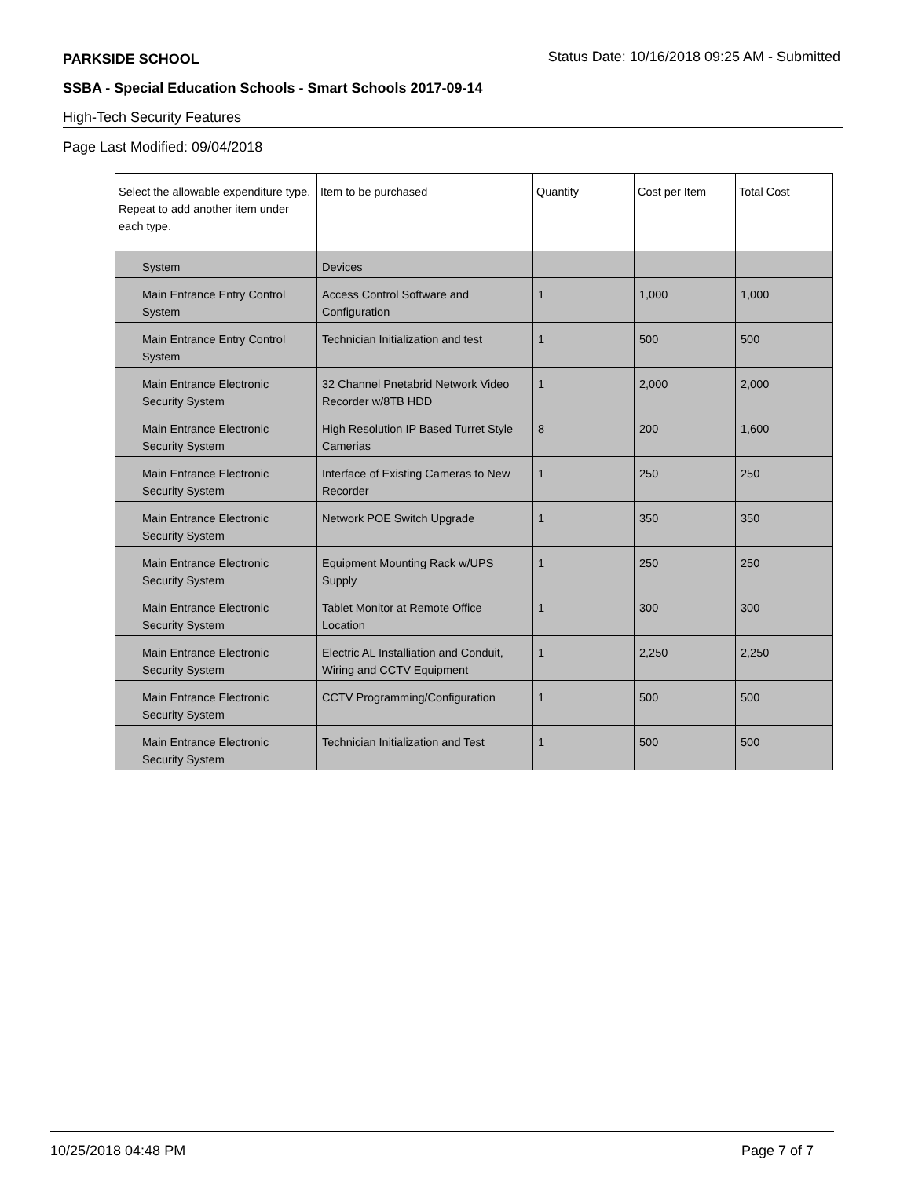PARKSIDE SCHOOL Status Date: 10/16/2018 09:25 AM - Submitted
SSBA - Special Education Schools - Smart Schools 2017-09-14
High-Tech Security Features
Page Last Modified: 09/04/2018
| Select the allowable expenditure type. Repeat to add another item under each type. | Item to be purchased | Quantity | Cost per Item | Total Cost |
| --- | --- | --- | --- | --- |
| System | Devices | | | |
| Main Entrance Entry Control System | Access Control Software and Configuration | 1 | 1,000 | 1,000 |
| Main Entrance Entry Control System | Technician Initialization and test | 1 | 500 | 500 |
| Main Entrance Electronic Security System | 32 Channel Pnetabrid Network Video Recorder w/8TB HDD | 1 | 2,000 | 2,000 |
| Main Entrance Electronic Security System | High Resolution IP Based Turret Style Camerias | 8 | 200 | 1,600 |
| Main Entrance Electronic Security System | Interface of Existing Cameras to New Recorder | 1 | 250 | 250 |
| Main Entrance Electronic Security System | Network POE Switch Upgrade | 1 | 350 | 350 |
| Main Entrance Electronic Security System | Equipment Mounting Rack w/UPS Supply | 1 | 250 | 250 |
| Main Entrance Electronic Security System | Tablet Monitor at Remote Office Location | 1 | 300 | 300 |
| Main Entrance Electronic Security System | Electric AL Installiation and Conduit, Wiring and CCTV Equipment | 1 | 2,250 | 2,250 |
| Main Entrance Electronic Security System | CCTV Programming/Configuration | 1 | 500 | 500 |
| Main Entrance Electronic Security System | Technician Initialization and Test | 1 | 500 | 500 |
10/25/2018 04:48 PM Page 7 of 7